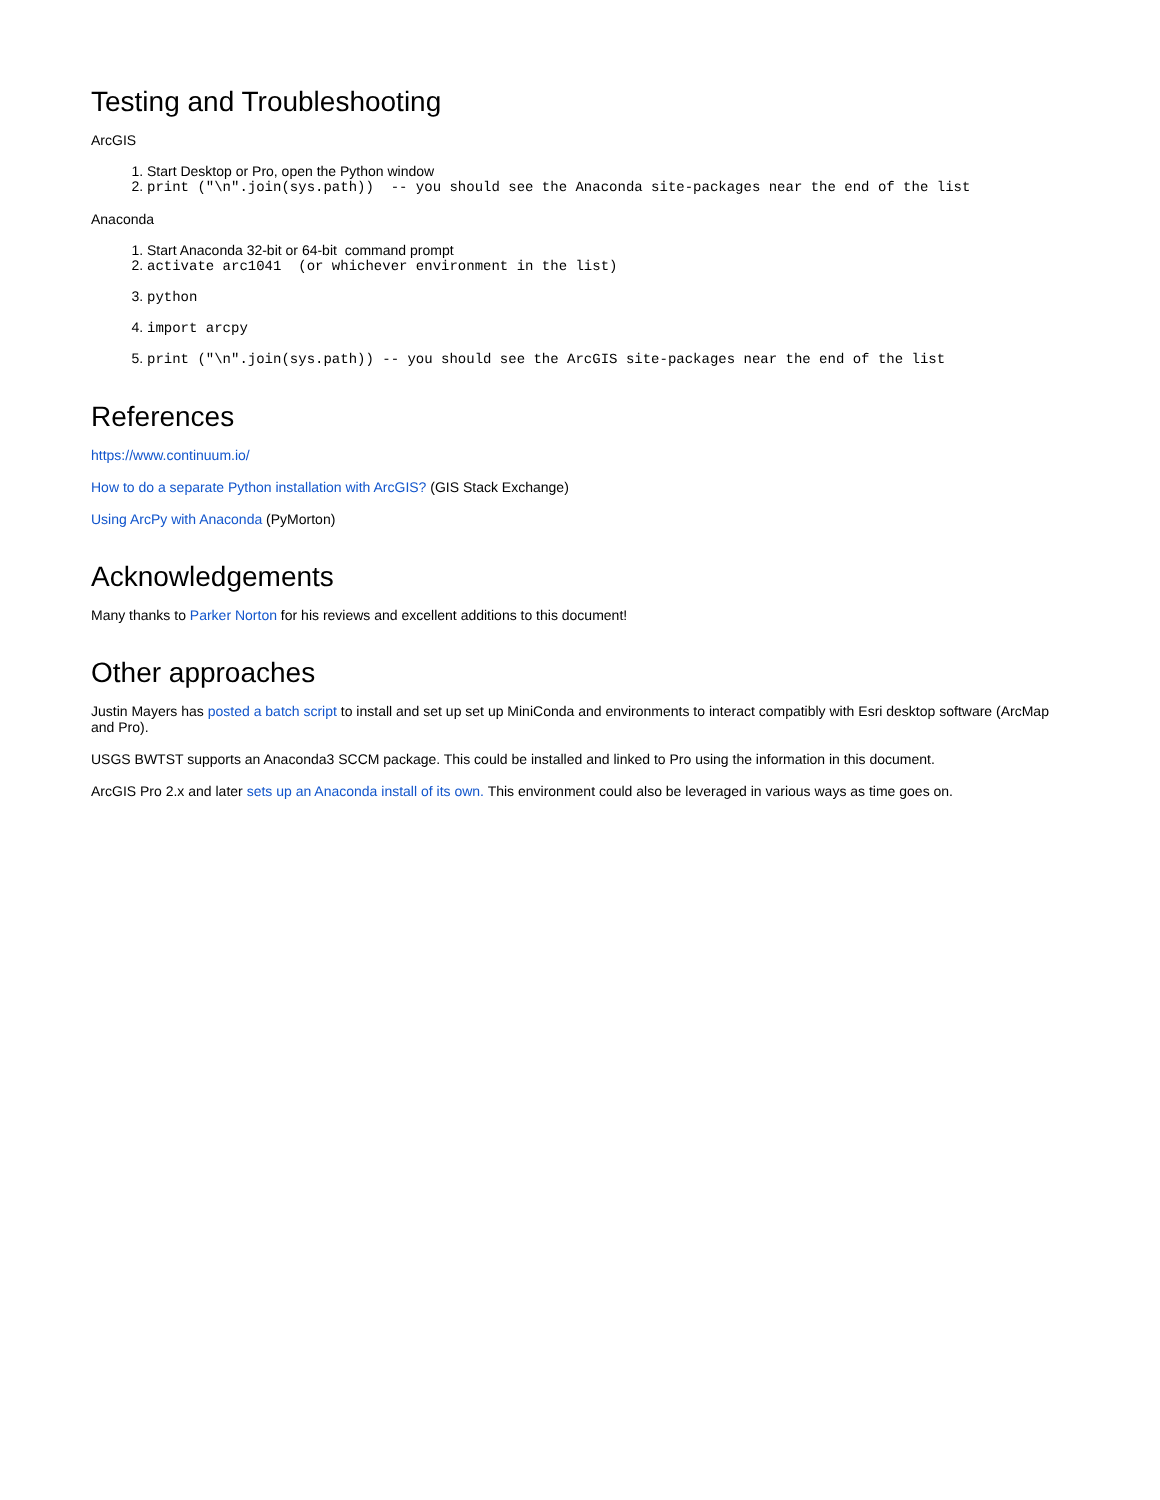Testing and Troubleshooting
ArcGIS
1. Start Desktop or Pro, open the Python window
2. print ("\n".join(sys.path)) -- you should see the Anaconda site-packages near the end of the list
Anaconda
1. Start Anaconda 32-bit or 64-bit command prompt
2. activate arc1041 (or whichever environment in the list)
3. python
4. import arcpy
5. print ("\n".join(sys.path)) -- you should see the ArcGIS site-packages near the end of the list
References
https://www.continuum.io/
How to do a separate Python installation with ArcGIS? (GIS Stack Exchange)
Using ArcPy with Anaconda (PyMorton)
Acknowledgements
Many thanks to Parker Norton for his reviews and excellent additions to this document!
Other approaches
Justin Mayers has posted a batch script to install and set up set up MiniConda and environments to interact compatibly with Esri desktop software (ArcMap and Pro).
USGS BWTST supports an Anaconda3 SCCM package. This could be installed and linked to Pro using the information in this document.
ArcGIS Pro 2.x and later sets up an Anaconda install of its own. This environment could also be leveraged in various ways as time goes on.